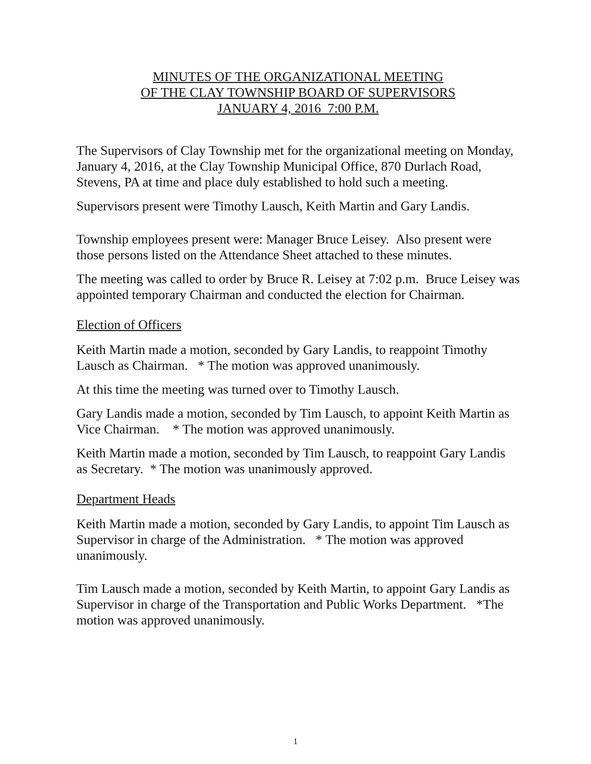MINUTES OF THE ORGANIZATIONAL MEETING
OF THE CLAY TOWNSHIP BOARD OF SUPERVISORS
JANUARY 4, 2016 7:00 P.M.
The Supervisors of Clay Township met for the organizational meeting on Monday, January 4, 2016, at the Clay Township Municipal Office, 870 Durlach Road, Stevens, PA at time and place duly established to hold such a meeting.
Supervisors present were Timothy Lausch, Keith Martin and Gary Landis.
Township employees present were: Manager Bruce Leisey. Also present were those persons listed on the Attendance Sheet attached to these minutes.
The meeting was called to order by Bruce R. Leisey at 7:02 p.m. Bruce Leisey was appointed temporary Chairman and conducted the election for Chairman.
Election of Officers
Keith Martin made a motion, seconded by Gary Landis, to reappoint Timothy Lausch as Chairman. * The motion was approved unanimously.
At this time the meeting was turned over to Timothy Lausch.
Gary Landis made a motion, seconded by Tim Lausch, to appoint Keith Martin as Vice Chairman. * The motion was approved unanimously.
Keith Martin made a motion, seconded by Tim Lausch, to reappoint Gary Landis as Secretary. * The motion was unanimously approved.
Department Heads
Keith Martin made a motion, seconded by Gary Landis, to appoint Tim Lausch as Supervisor in charge of the Administration. * The motion was approved unanimously.
Tim Lausch made a motion, seconded by Keith Martin, to appoint Gary Landis as Supervisor in charge of the Transportation and Public Works Department. *The motion was approved unanimously.
1